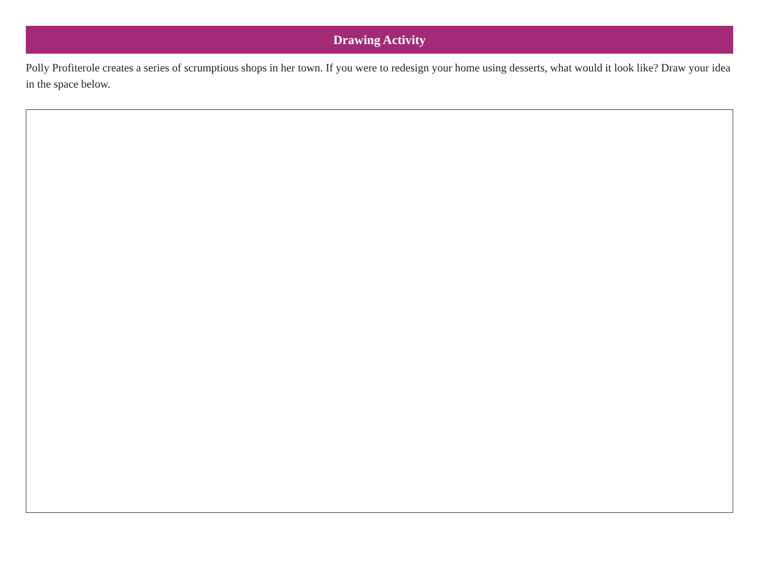Drawing Activity
Polly Profiterole creates a series of scrumptious shops in her town. If you were to redesign your home using desserts, what would it look like? Draw your idea in the space below.